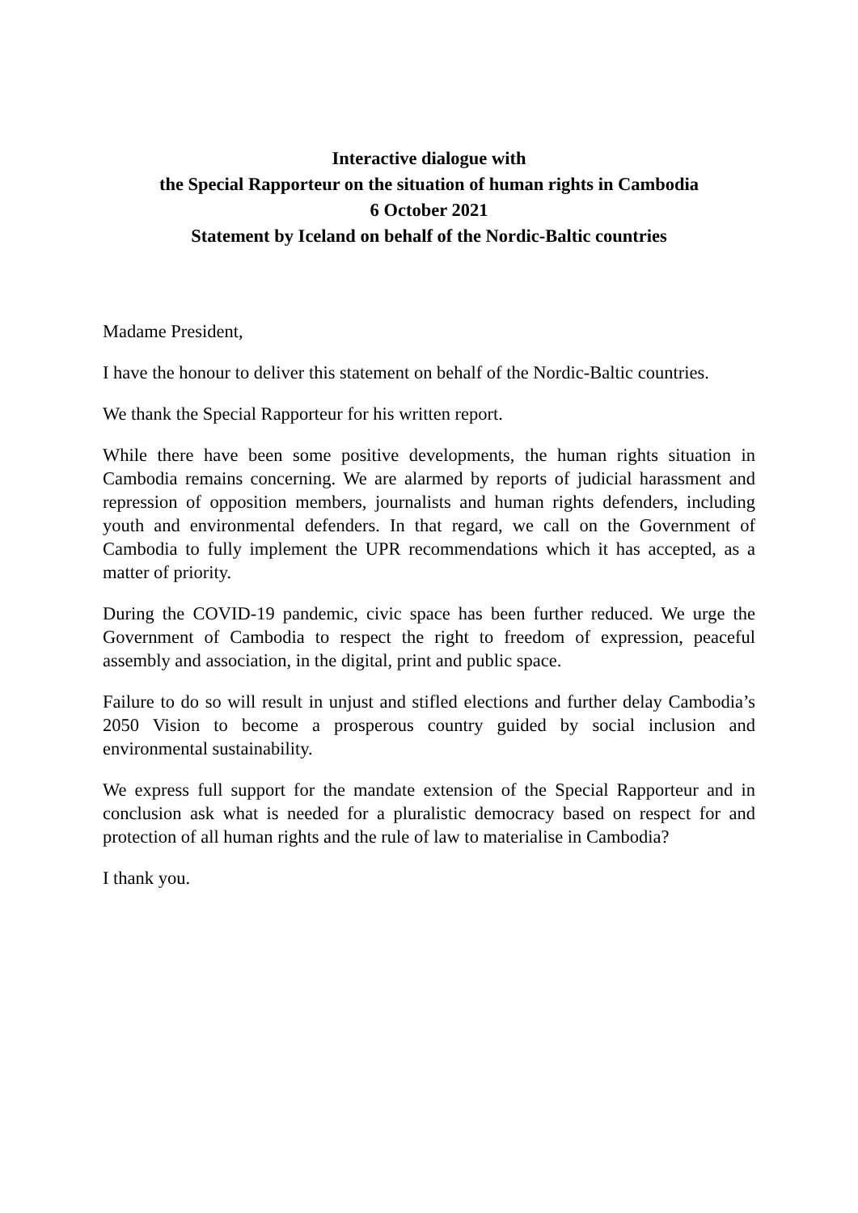Interactive dialogue with
the Special Rapporteur on the situation of human rights in Cambodia
6 October 2021
Statement by Iceland on behalf of the Nordic-Baltic countries
Madame President,
I have the honour to deliver this statement on behalf of the Nordic-Baltic countries.
We thank the Special Rapporteur for his written report.
While there have been some positive developments, the human rights situation in Cambodia remains concerning. We are alarmed by reports of judicial harassment and repression of opposition members, journalists and human rights defenders, including youth and environmental defenders. In that regard, we call on the Government of Cambodia to fully implement the UPR recommendations which it has accepted, as a matter of priority.
During the COVID-19 pandemic, civic space has been further reduced. We urge the Government of Cambodia to respect the right to freedom of expression, peaceful assembly and association, in the digital, print and public space.
Failure to do so will result in unjust and stifled elections and further delay Cambodia’s 2050 Vision to become a prosperous country guided by social inclusion and environmental sustainability.
We express full support for the mandate extension of the Special Rapporteur and in conclusion ask what is needed for a pluralistic democracy based on respect for and protection of all human rights and the rule of law to materialise in Cambodia?
I thank you.